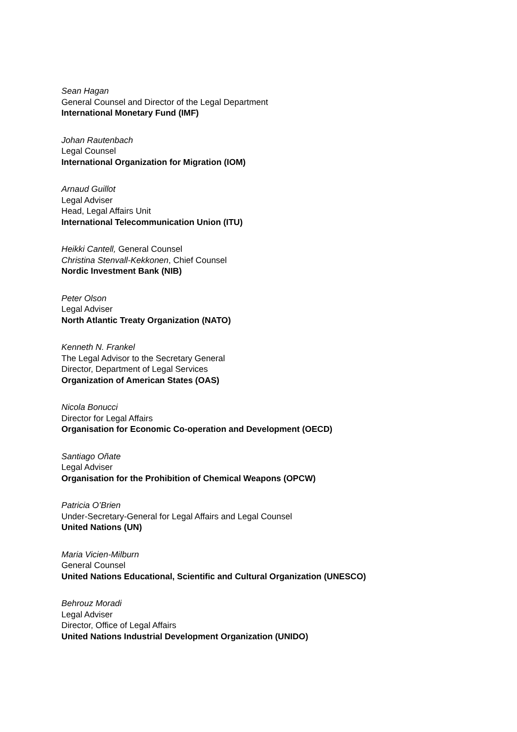Sean Hagan
General Counsel and Director of the Legal Department
International Monetary Fund (IMF)
Johan Rautenbach
Legal Counsel
International Organization for Migration (IOM)
Arnaud Guillot
Legal Adviser
Head, Legal Affairs Unit
International Telecommunication Union (ITU)
Heikki Cantell, General Counsel
Christina Stenvall-Kekkonen, Chief Counsel
Nordic Investment Bank (NIB)
Peter Olson
Legal Adviser
North Atlantic Treaty Organization (NATO)
Kenneth N. Frankel
The Legal Advisor to the Secretary General
Director, Department of Legal Services
Organization of American States (OAS)
Nicola Bonucci
Director for Legal Affairs
Organisation for Economic Co-operation and Development (OECD)
Santiago Oñate
Legal Adviser
Organisation for the Prohibition of Chemical Weapons (OPCW)
Patricia O’Brien
Under-Secretary-General for Legal Affairs and Legal Counsel
United Nations (UN)
Maria Vicien-Milburn
General Counsel
United Nations Educational, Scientific and Cultural Organization (UNESCO)
Behrouz Moradi
Legal Adviser
Director, Office of Legal Affairs
United Nations Industrial Development Organization (UNIDO)